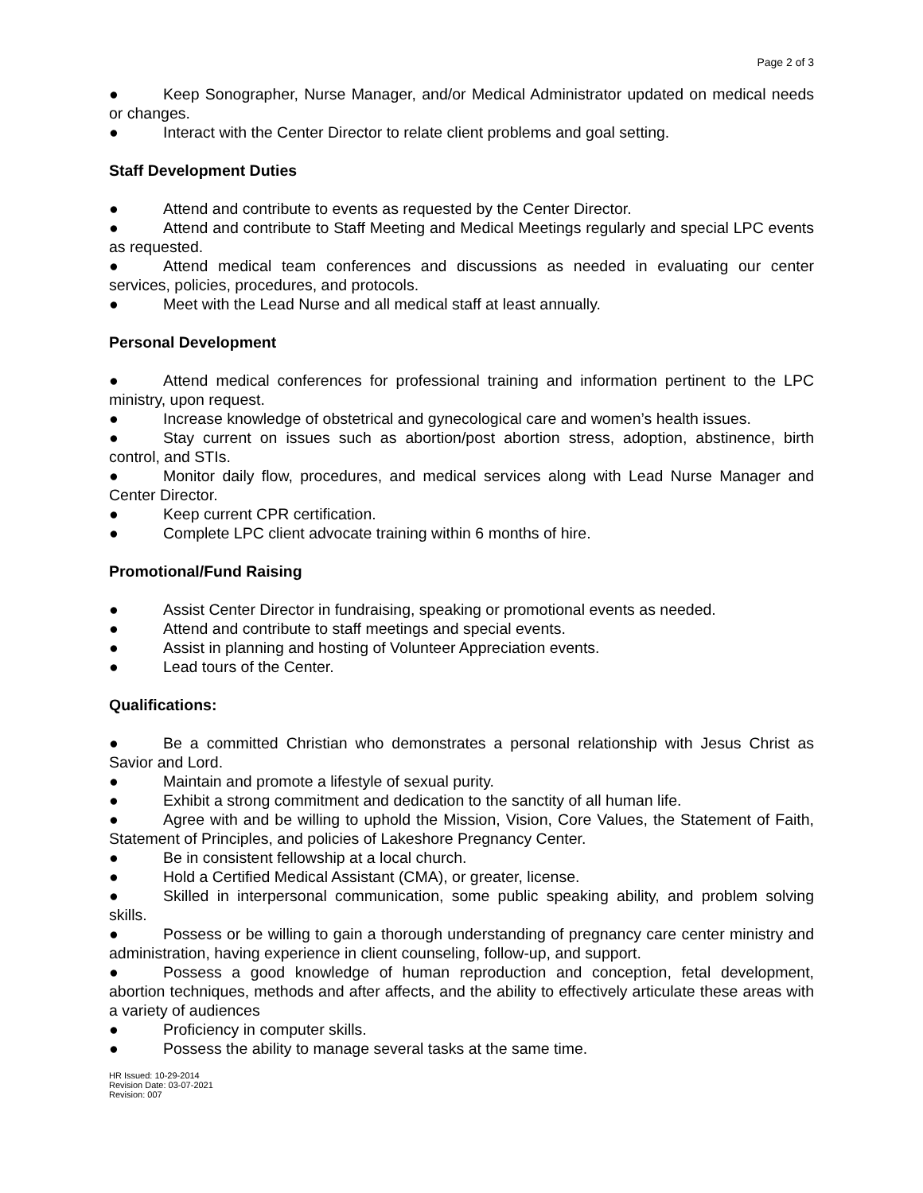Page 2 of 3
● Keep Sonographer, Nurse Manager, and/or Medical Administrator updated on medical needs or changes.
● Interact with the Center Director to relate client problems and goal setting.
Staff Development Duties
● Attend and contribute to events as requested by the Center Director.
● Attend and contribute to Staff Meeting and Medical Meetings regularly and special LPC events as requested.
● Attend medical team conferences and discussions as needed in evaluating our center services, policies, procedures, and protocols.
● Meet with the Lead Nurse and all medical staff at least annually.
Personal Development
● Attend medical conferences for professional training and information pertinent to the LPC ministry, upon request.
● Increase knowledge of obstetrical and gynecological care and women’s health issues.
● Stay current on issues such as abortion/post abortion stress, adoption, abstinence, birth control, and STIs.
● Monitor daily flow, procedures, and medical services along with Lead Nurse Manager and Center Director.
● Keep current CPR certification.
● Complete LPC client advocate training within 6 months of hire.
Promotional/Fund Raising
● Assist Center Director in fundraising, speaking or promotional events as needed.
● Attend and contribute to staff meetings and special events.
● Assist in planning and hosting of Volunteer Appreciation events.
● Lead tours of the Center.
Qualifications:
● Be a committed Christian who demonstrates a personal relationship with Jesus Christ as Savior and Lord.
● Maintain and promote a lifestyle of sexual purity.
● Exhibit a strong commitment and dedication to the sanctity of all human life.
● Agree with and be willing to uphold the Mission, Vision, Core Values, the Statement of Faith, Statement of Principles, and policies of Lakeshore Pregnancy Center.
● Be in consistent fellowship at a local church.
● Hold a Certified Medical Assistant (CMA), or greater, license.
● Skilled in interpersonal communication, some public speaking ability, and problem solving skills.
● Possess or be willing to gain a thorough understanding of pregnancy care center ministry and administration, having experience in client counseling, follow-up, and support.
● Possess a good knowledge of human reproduction and conception, fetal development, abortion techniques, methods and after affects, and the ability to effectively articulate these areas with a variety of audiences
● Proficiency in computer skills.
● Possess the ability to manage several tasks at the same time.
HR Issued: 10-29-2014
Revision Date: 03-07-2021
Revision: 007